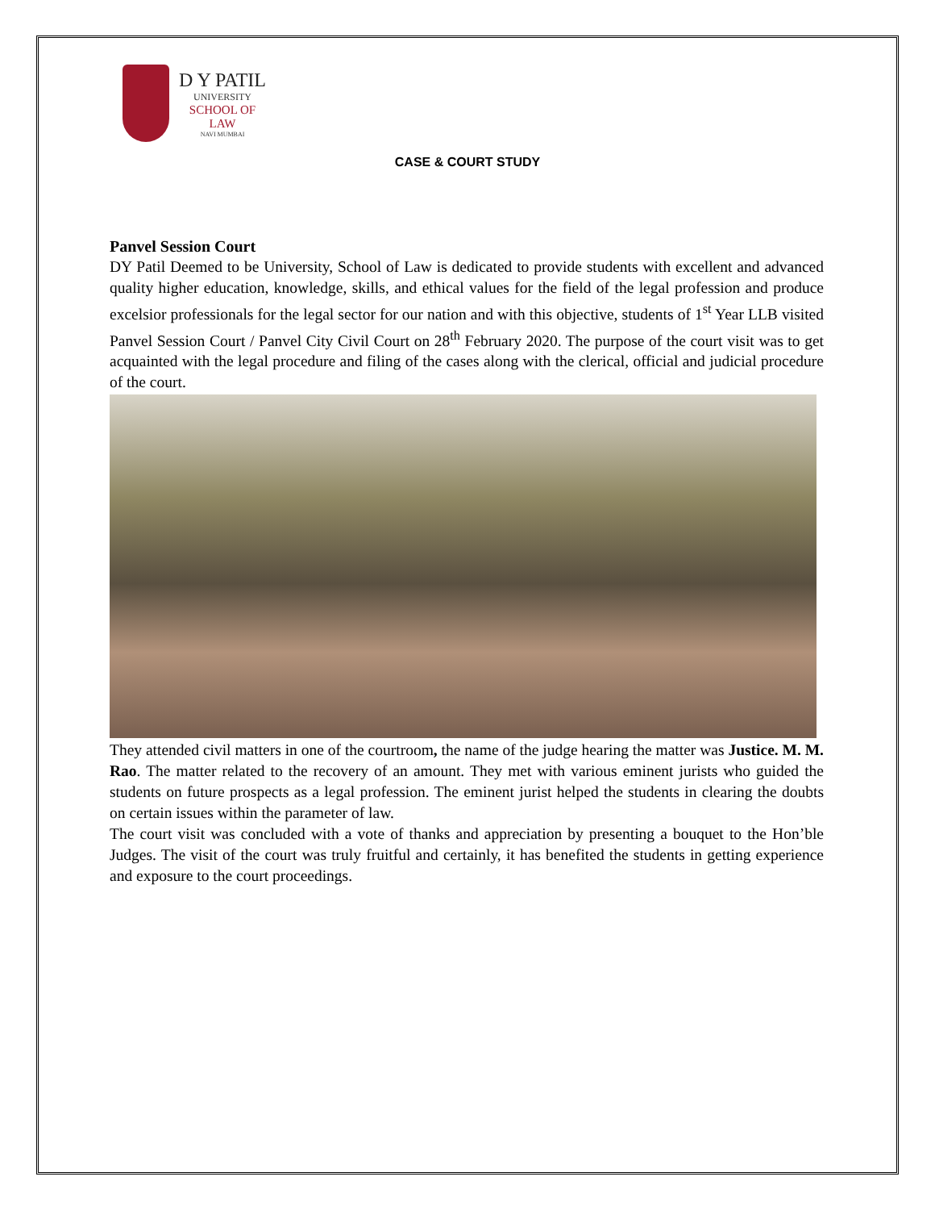D Y PATIL
UNIVERSITY
SCHOOL OF
LAW
NAVI MUMBAI
CASE & COURT STUDY
Panvel Session Court
DY Patil Deemed to be University, School of Law is dedicated to provide students with excellent and advanced quality higher education, knowledge, skills, and ethical values for the field of the legal profession and produce excelsior professionals for the legal sector for our nation and with this objective, students of 1<sup>st</sup> Year LLB visited Panvel Session Court / Panvel City Civil Court on 28<sup>th</sup> February 2020. The purpose of the court visit was to get acquainted with the legal procedure and filing of the cases along with the clerical, official and judicial procedure of the court.
They attended civil matters in one of the courtroom, the name of the judge hearing the matter was Justice. M. M. Rao. The matter related to the recovery of an amount. They met with various eminent jurists who guided the students on future prospects as a legal profession. The eminent jurist helped the students in clearing the doubts on certain issues within the parameter of law.
The court visit was concluded with a vote of thanks and appreciation by presenting a bouquet to the Hon’ble Judges. The visit of the court was truly fruitful and certainly, it has benefited the students in getting experience and exposure to the court proceedings.